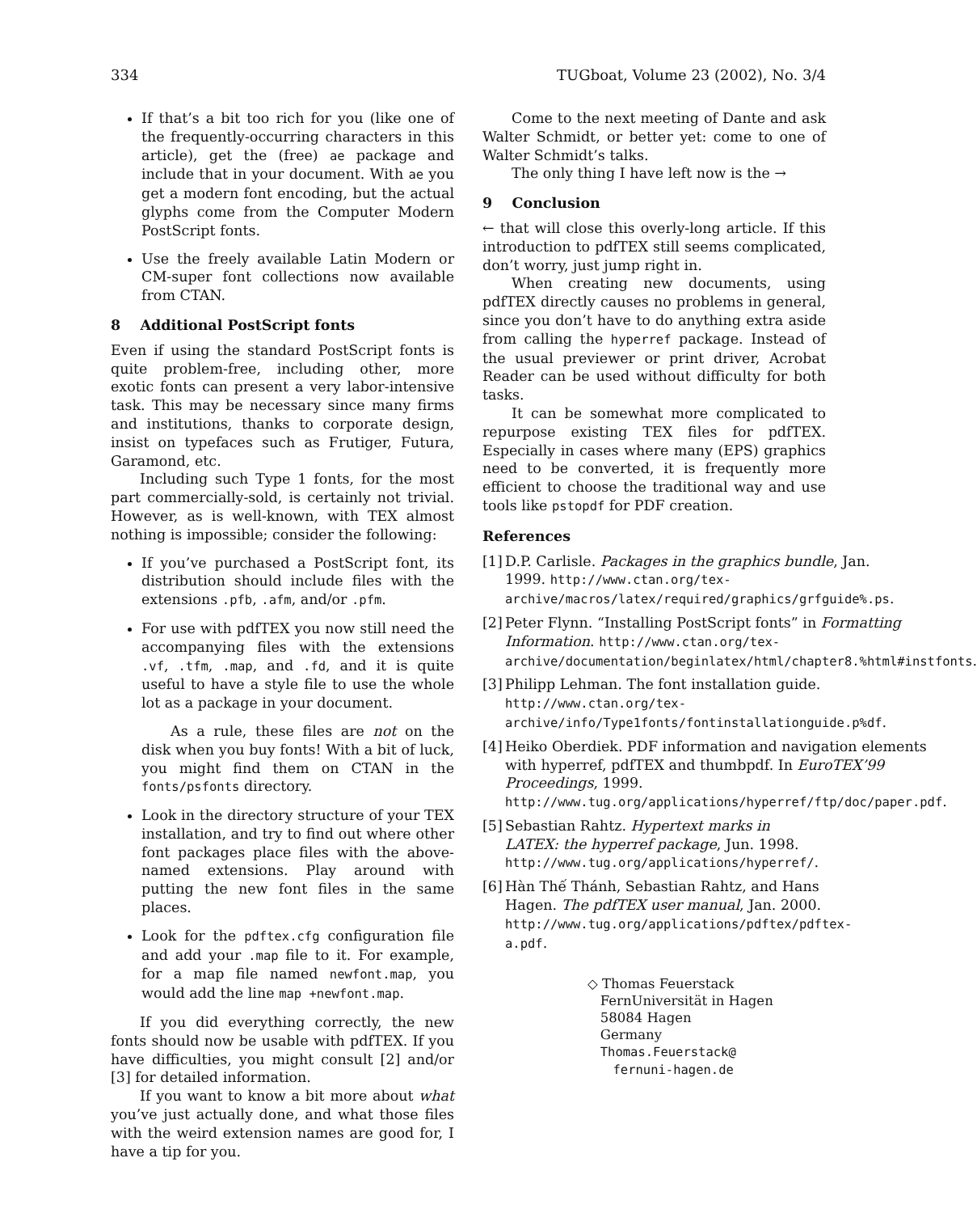334 TUGboat, Volume 23 (2002), No. 3/4
If that’s a bit too rich for you (like one of the frequently-occurring characters in this article), get the (free) ae package and include that in your document. With ae you get a modern font encoding, but the actual glyphs come from the Computer Modern PostScript fonts.
Use the freely available Latin Modern or CM-super font collections now available from CTAN.
8 Additional PostScript fonts
Even if using the standard PostScript fonts is quite problem-free, including other, more exotic fonts can present a very labor-intensive task. This may be necessary since many firms and institutions, thanks to corporate design, insist on typefaces such as Frutiger, Futura, Garamond, etc.
Including such Type 1 fonts, for the most part commercially-sold, is certainly not trivial. However, as is well-known, with TEX almost nothing is impossible; consider the following:
If you’ve purchased a PostScript font, its distribution should include files with the extensions .pfb, .afm, and/or .pfm.
For use with pdfTEX you now still need the accompanying files with the extensions .vf, .tfm, .map, and .fd, and it is quite useful to have a style file to use the whole lot as a package in your document.
As a rule, these files are not on the disk when you buy fonts! With a bit of luck, you might find them on CTAN in the fonts/psfonts directory.
Look in the directory structure of your TEX installation, and try to find out where other font packages place files with the above-named extensions. Play around with putting the new font files in the same places.
Look for the pdftex.cfg configuration file and add your .map file to it. For example, for a map file named newfont.map, you would add the line map +newfont.map.
If you did everything correctly, the new fonts should now be usable with pdfTEX. If you have difficulties, you might consult [2] and/or [3] for detailed information.
If you want to know a bit more about what you’ve just actually done, and what those files with the weird extension names are good for, I have a tip for you.
Come to the next meeting of Dante and ask Walter Schmidt, or better yet: come to one of Walter Schmidt’s talks.
The only thing I have left now is the →
9 Conclusion
← that will close this overly-long article. If this introduction to pdfTEX still seems complicated, don’t worry, just jump right in.
When creating new documents, using pdfTEX directly causes no problems in general, since you don’t have to do anything extra aside from calling the hyperref package. Instead of the usual previewer or print driver, Acrobat Reader can be used without difficulty for both tasks.
It can be somewhat more complicated to repurpose existing TEX files for pdfTEX. Especially in cases where many (EPS) graphics need to be converted, it is frequently more efficient to choose the traditional way and use tools like pstopdf for PDF creation.
References
[1] D.P. Carlisle. Packages in the graphics bundle, Jan. 1999. http://www.ctan.org/tex-archive/macros/latex/required/graphics/grfguide%.ps.
[2] Peter Flynn. “Installing PostScript fonts” in Formatting Information. http://www.ctan.org/tex-archive/documentation/beginlatex/html/chapter8.%html#instfonts.
[3] Philipp Lehman. The font installation guide. http://www.ctan.org/tex-archive/info/Type1fonts/fontinstallationguide.p%df.
[4] Heiko Oberdiek. PDF information and navigation elements with hyperref, pdfTEX and thumbpdf. In EuroTEX’99 Proceedings, 1999. http://www.tug.org/applications/hyperref/ftp/doc/paper.pdf.
[5] Sebastian Rahtz. Hypertext marks in LATEX: the hyperref package, Jun. 1998. http://www.tug.org/applications/hyperref/.
[6] Hàn Thế Thánh, Sebastian Rahtz, and Hans Hagen. The pdfTEX user manual, Jan. 2000. http://www.tug.org/applications/pdftex/pdftex-a.pdf.
◇ Thomas Feuerstack
FernUniversität in Hagen
58084 Hagen
Germany
Thomas.Feuerstack@
fernuni-hagen.de